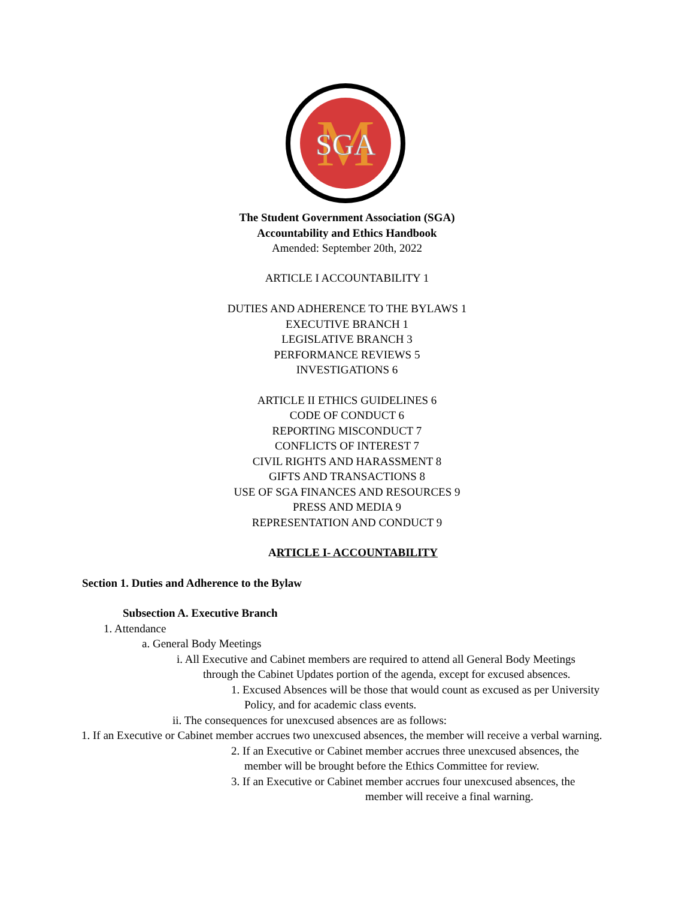M
SGA
The Student Government Association (SGA)
Accountability and Ethics Handbook
Amended: September 20th, 2022
ARTICLE I ACCOUNTABILITY 1
DUTIES AND ADHERENCE TO THE BYLAWS 1
EXECUTIVE BRANCH 1
LEGISLATIVE BRANCH 3
PERFORMANCE REVIEWS 5
INVESTIGATIONS 6
ARTICLE II ETHICS GUIDELINES 6
CODE OF CONDUCT 6
REPORTING MISCONDUCT 7
CONFLICTS OF INTEREST 7
CIVIL RIGHTS AND HARASSMENT 8
GIFTS AND TRANSACTIONS 8
USE OF SGA FINANCES AND RESOURCES 9
PRESS AND MEDIA 9
REPRESENTATION AND CONDUCT 9
ARTICLE I- ACCOUNTABILITY
Section 1. Duties and Adherence to the Bylaw
Subsection A. Executive Branch
1. Attendance
a. General Body Meetings
i. All Executive and Cabinet members are required to attend all General Body Meetings through the Cabinet Updates portion of the agenda, except for excused absences.
1. Excused Absences will be those that would count as excused as per University Policy, and for academic class events.
ii. The consequences for unexcused absences are as follows:
1. If an Executive or Cabinet member accrues two unexcused absences, the member will receive a verbal warning.
2. If an Executive or Cabinet member accrues three unexcused absences, the member will be brought before the Ethics Committee for review.
3. If an Executive or Cabinet member accrues four unexcused absences, the
member will receive a final warning.